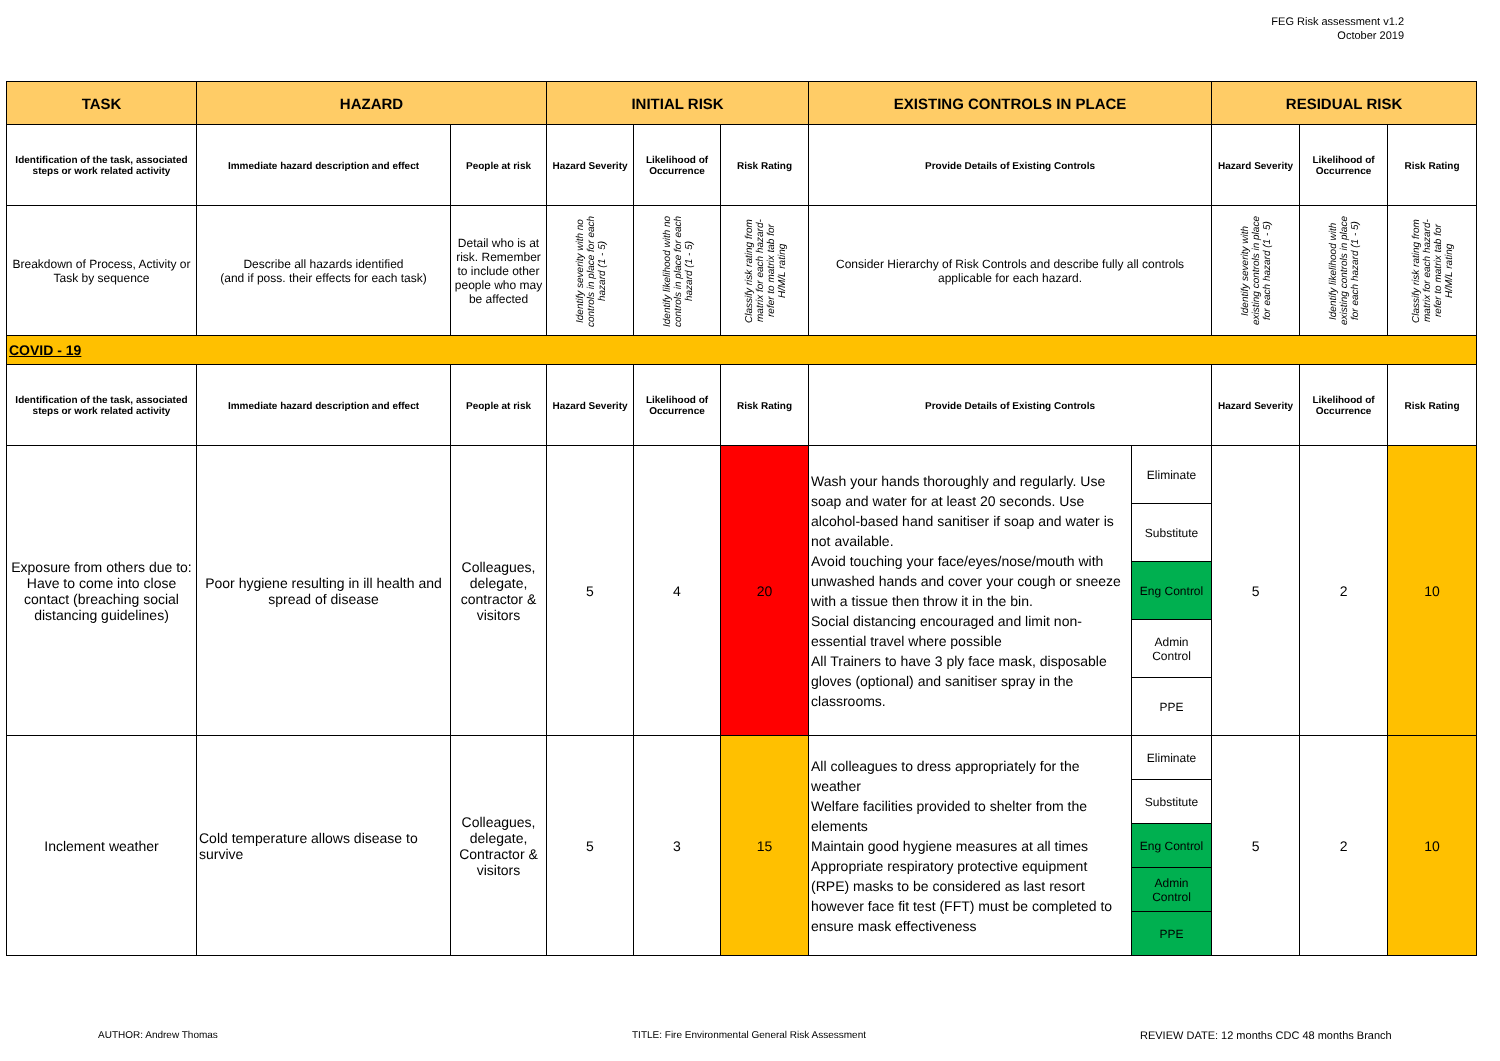FEG Risk assessment v1.2
October 2019
| TASK | HAZARD | | INITIAL RISK | | | EXISTING CONTROLS IN PLACE | | RESIDUAL RISK | | |
| --- | --- | --- | --- | --- | --- | --- | --- | --- | --- | --- |
| Identification of the task, associated steps or work related activity | Immediate hazard description and effect | People at risk | Hazard Severity | Likelihood of Occurrence | Risk Rating | Provide Details of Existing Controls | | Hazard Severity | Likelihood of Occurrence | Risk Rating |
| Breakdown of Process, Activity or Task by sequence | Describe all hazards identified (and if poss. their effects for each task) | Detail who is at risk. Remember to include other people who may be affected | Identify severity with no controls in place for each hazard (1 - 5) | Identify likelihood with no controls in place for each hazard (1 - 5) | Classify risk rating from matrix for each hazard-refer to matrix tab for H/M/L rating | Consider Hierarchy of Risk Controls and describe fully all controls applicable for each hazard. | | Identify severity with existing controls in place for each hazard (1 - 5) | Identify likelihood with existing controls in place for each hazard (1 - 5) | Classify risk rating from matrix for each hazard-refer to matrix tab for H/M/L rating |
| COVID - 19 | | | | | | | | | | |
| Identification of the task, associated steps or work related activity | Immediate hazard description and effect | People at risk | Hazard Severity | Likelihood of Occurrence | Risk Rating | Provide Details of Existing Controls | | Hazard Severity | Likelihood of Occurrence | Risk Rating |
| Exposure from others due to: Have to come into close contact (breaching social distancing guidelines) | Poor hygiene resulting in ill health and spread of disease | Colleagues, delegate, contractor & visitors | 5 | 4 | 20 | Wash your hands thoroughly and regularly. Use soap and water for at least 20 seconds. Use alcohol-based hand sanitiser if soap and water is not available. Avoid touching your face/eyes/nose/mouth with unwashed hands and cover your cough or sneeze with a tissue then throw it in the bin. Social distancing encouraged and limit non-essential travel where possible All Trainers to have 3 ply face mask, disposable gloves (optional) and sanitiser spray in the classrooms. | Eliminate | 5 | 2 | 10 |
| | | | | | | | Substitute | | | |
| | | | | | | | Eng Control | | | |
| | | | | | | | Admin Control | | | |
| | | | | | | | PPE | | | |
| Inclement weather | Cold temperature allows disease to survive | Colleagues, delegate, Contractor & visitors | 5 | 3 | 15 | All colleagues to dress appropriately for the weather Welfare facilities provided to shelter from the elements Maintain good hygiene measures at all times Appropriate respiratory protective equipment (RPE) masks to be considered as last resort however face fit test (FFT) must be completed to ensure mask effectiveness | Eliminate | 5 | 2 | 10 |
| | | | | | | | Substitute | | | |
| | | | | | | | Eng Control | | | |
| | | | | | | | Admin Control | | | |
| | | | | | | | PPE | | | |
AUTHOR: Andrew Thomas
TITLE: Fire Environmental General Risk Assessment
REVIEW DATE: 12 months CDC 48 months Branch